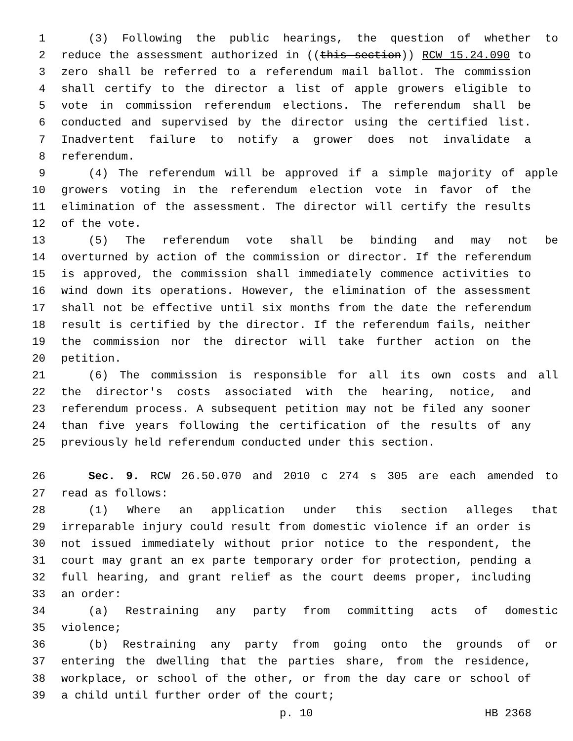1 (3) Following the public hearings, the question of whether to
2 reduce the assessment authorized in ((this section)) RCW 15.24.090 to
3 zero shall be referred to a referendum mail ballot. The commission
4 shall certify to the director a list of apple growers eligible to
5 vote in commission referendum elections. The referendum shall be
6 conducted and supervised by the director using the certified list.
7 Inadvertent failure to notify a grower does not invalidate a
8 referendum.
9 (4) The referendum will be approved if a simple majority of apple
10 growers voting in the referendum election vote in favor of the
11 elimination of the assessment. The director will certify the results
12 of the vote.
13 (5) The referendum vote shall be binding and may not be
14 overturned by action of the commission or director. If the referendum
15 is approved, the commission shall immediately commence activities to
16 wind down its operations. However, the elimination of the assessment
17 shall not be effective until six months from the date the referendum
18 result is certified by the director. If the referendum fails, neither
19 the commission nor the director will take further action on the
20 petition.
21 (6) The commission is responsible for all its own costs and all
22 the director's costs associated with the hearing, notice, and
23 referendum process. A subsequent petition may not be filed any sooner
24 than five years following the certification of the results of any
25 previously held referendum conducted under this section.
26 Sec. 9. RCW 26.50.070 and 2010 c 274 s 305 are each amended to
27 read as follows:
28 (1) Where an application under this section alleges that
29 irreparable injury could result from domestic violence if an order is
30 not issued immediately without prior notice to the respondent, the
31 court may grant an ex parte temporary order for protection, pending a
32 full hearing, and grant relief as the court deems proper, including
33 an order:
34 (a) Restraining any party from committing acts of domestic
35 violence;
36 (b) Restraining any party from going onto the grounds of or
37 entering the dwelling that the parties share, from the residence,
38 workplace, or school of the other, or from the day care or school of
39 a child until further order of the court;
p. 10 HB 2368